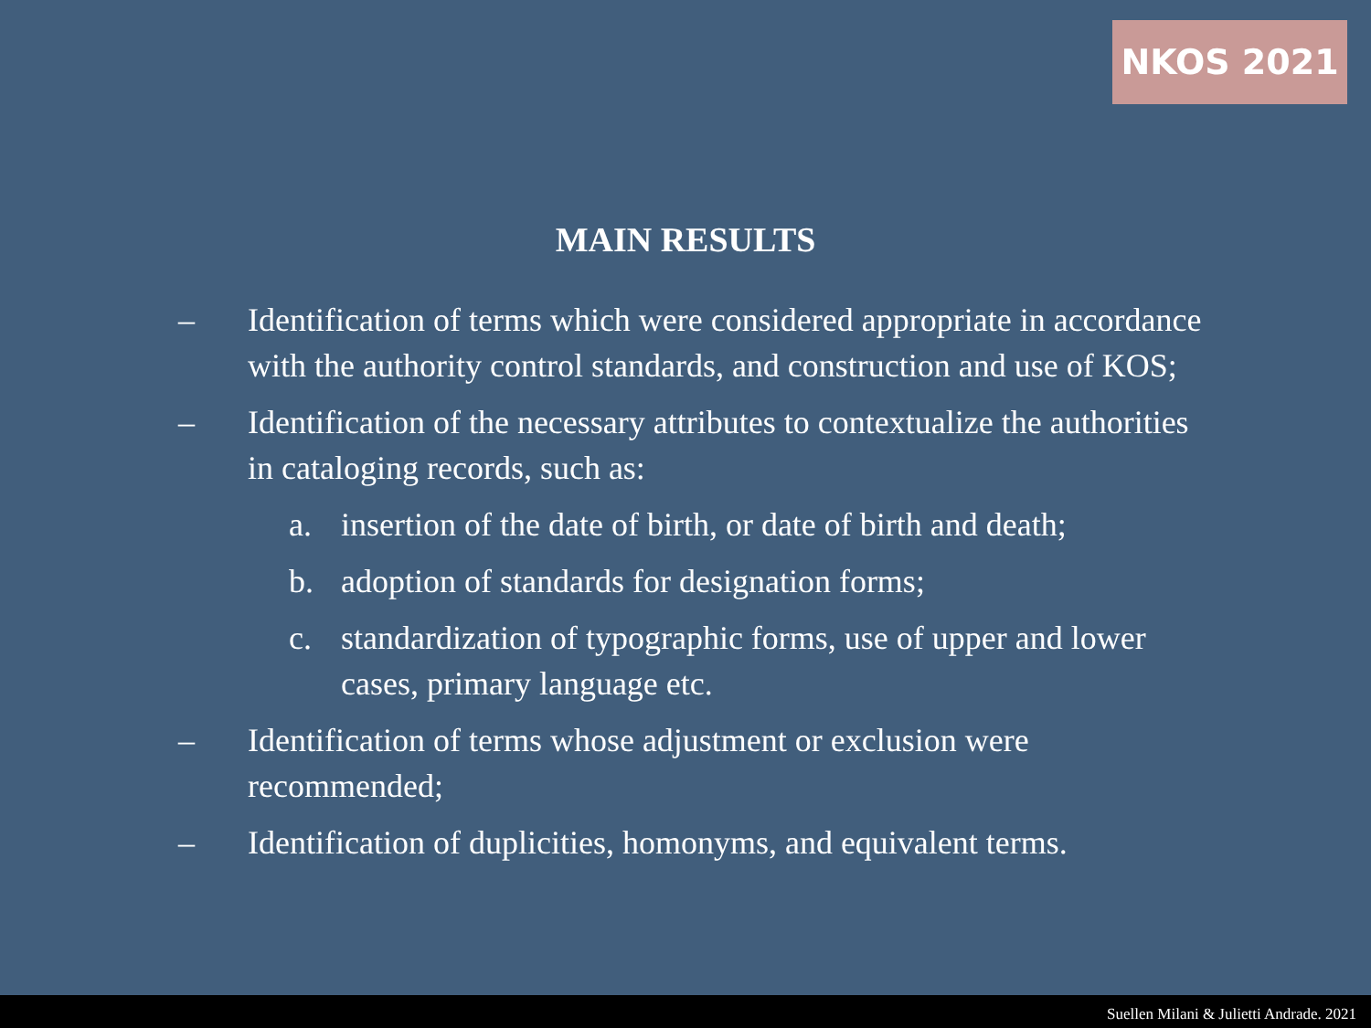NKOS 2021
MAIN RESULTS
– Identification of terms which were considered appropriate in accordance with the authority control standards, and construction and use of KOS;
– Identification of the necessary attributes to contextualize the authorities in cataloging records, such as:
a. insertion of the date of birth, or date of birth and death;
b. adoption of standards for designation forms;
c. standardization of typographic forms, use of upper and lower cases, primary language etc.
– Identification of terms whose adjustment or exclusion were recommended;
– Identification of duplicities, homonyms, and equivalent terms.
Suellen Milani & Julietti Andrade. 2021